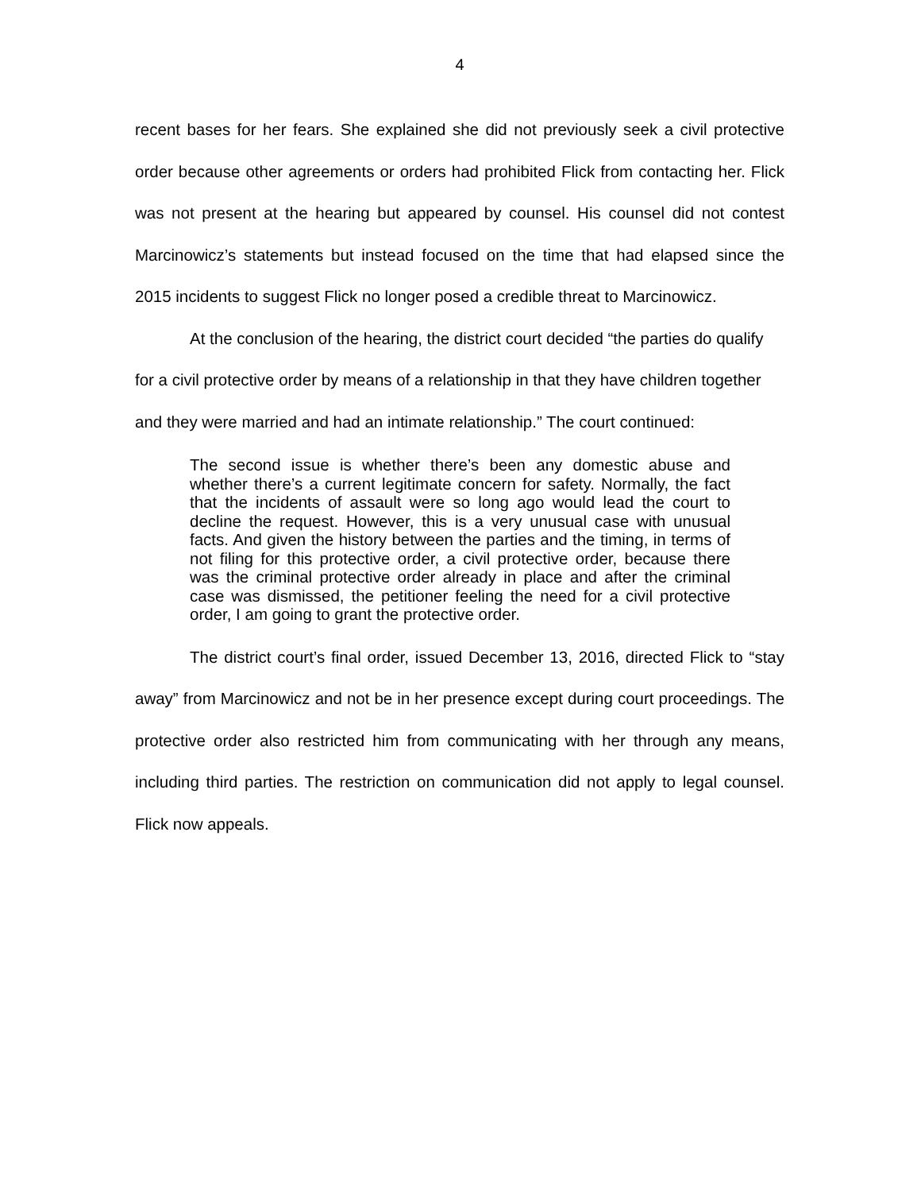4
recent bases for her fears. She explained she did not previously seek a civil protective order because other agreements or orders had prohibited Flick from contacting her. Flick was not present at the hearing but appeared by counsel. His counsel did not contest Marcinowicz’s statements but instead focused on the time that had elapsed since the 2015 incidents to suggest Flick no longer posed a credible threat to Marcinowicz.
At the conclusion of the hearing, the district court decided “the parties do qualify for a civil protective order by means of a relationship in that they have children together and they were married and had an intimate relationship.” The court continued:
The second issue is whether there’s been any domestic abuse and whether there’s a current legitimate concern for safety. Normally, the fact that the incidents of assault were so long ago would lead the court to decline the request. However, this is a very unusual case with unusual facts. And given the history between the parties and the timing, in terms of not filing for this protective order, a civil protective order, because there was the criminal protective order already in place and after the criminal case was dismissed, the petitioner feeling the need for a civil protective order, I am going to grant the protective order.
The district court’s final order, issued December 13, 2016, directed Flick to “stay away” from Marcinowicz and not be in her presence except during court proceedings. The protective order also restricted him from communicating with her through any means, including third parties. The restriction on communication did not apply to legal counsel. Flick now appeals.